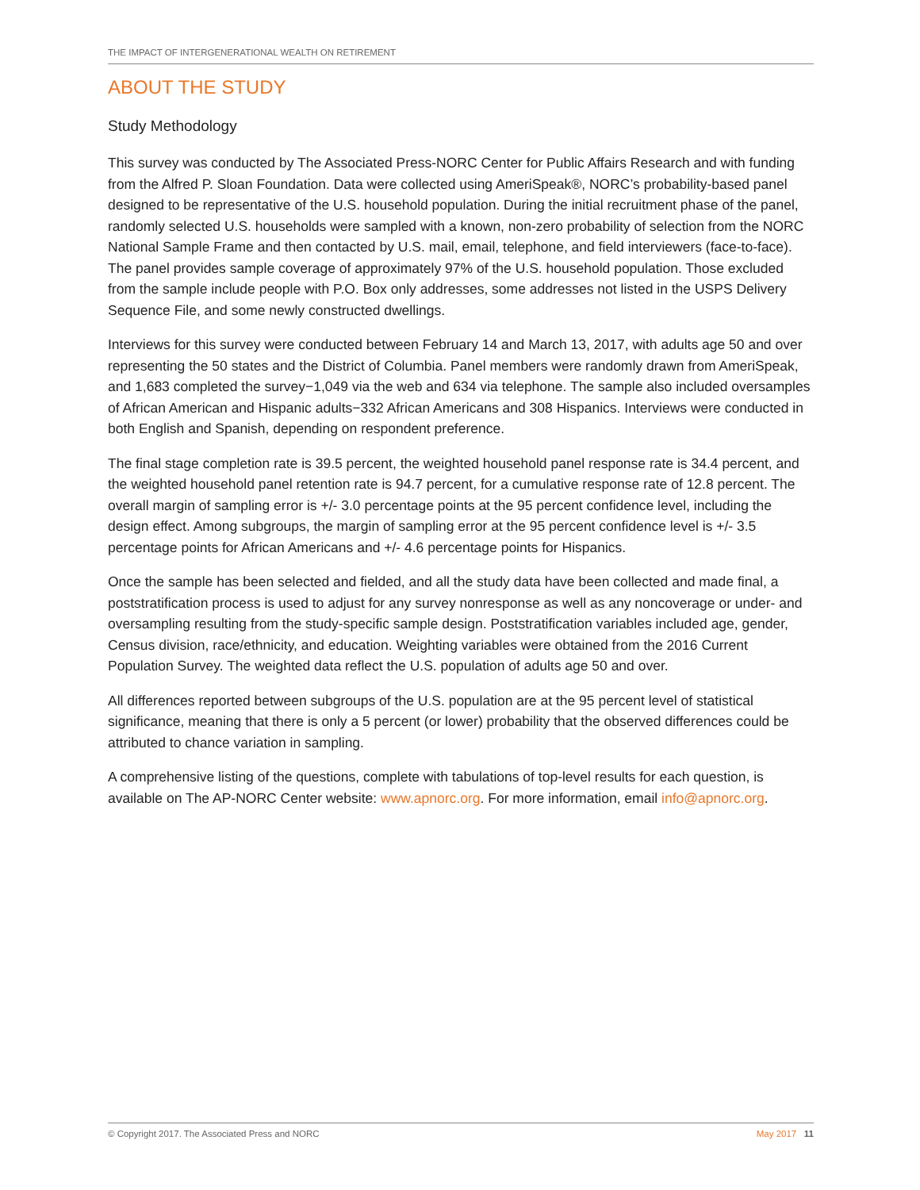THE IMPACT OF INTERGENERATIONAL WEALTH ON RETIREMENT
ABOUT THE STUDY
Study Methodology
This survey was conducted by The Associated Press-NORC Center for Public Affairs Research and with funding from the Alfred P. Sloan Foundation. Data were collected using AmeriSpeak®, NORC’s probability-based panel designed to be representative of the U.S. household population. During the initial recruitment phase of the panel, randomly selected U.S. households were sampled with a known, non-zero probability of selection from the NORC National Sample Frame and then contacted by U.S. mail, email, telephone, and field interviewers (face-to-face). The panel provides sample coverage of approximately 97% of the U.S. household population. Those excluded from the sample include people with P.O. Box only addresses, some addresses not listed in the USPS Delivery Sequence File, and some newly constructed dwellings.
Interviews for this survey were conducted between February 14 and March 13, 2017, with adults age 50 and over representing the 50 states and the District of Columbia. Panel members were randomly drawn from AmeriSpeak, and 1,683 completed the survey−1,049 via the web and 634 via telephone. The sample also included oversamples of African American and Hispanic adults−332 African Americans and 308 Hispanics. Interviews were conducted in both English and Spanish, depending on respondent preference.
The final stage completion rate is 39.5 percent, the weighted household panel response rate is 34.4 percent, and the weighted household panel retention rate is 94.7 percent, for a cumulative response rate of 12.8 percent. The overall margin of sampling error is +/- 3.0 percentage points at the 95 percent confidence level, including the design effect. Among subgroups, the margin of sampling error at the 95 percent confidence level is +/- 3.5 percentage points for African Americans and +/- 4.6 percentage points for Hispanics.
Once the sample has been selected and fielded, and all the study data have been collected and made final, a poststratification process is used to adjust for any survey nonresponse as well as any noncoverage or under- and oversampling resulting from the study-specific sample design. Poststratification variables included age, gender, Census division, race/ethnicity, and education. Weighting variables were obtained from the 2016 Current Population Survey. The weighted data reflect the U.S. population of adults age 50 and over.
All differences reported between subgroups of the U.S. population are at the 95 percent level of statistical significance, meaning that there is only a 5 percent (or lower) probability that the observed differences could be attributed to chance variation in sampling.
A comprehensive listing of the questions, complete with tabulations of top-level results for each question, is available on The AP-NORC Center website: www.apnorc.org. For more information, email info@apnorc.org.
© Copyright 2017. The Associated Press and NORC May 2017 11